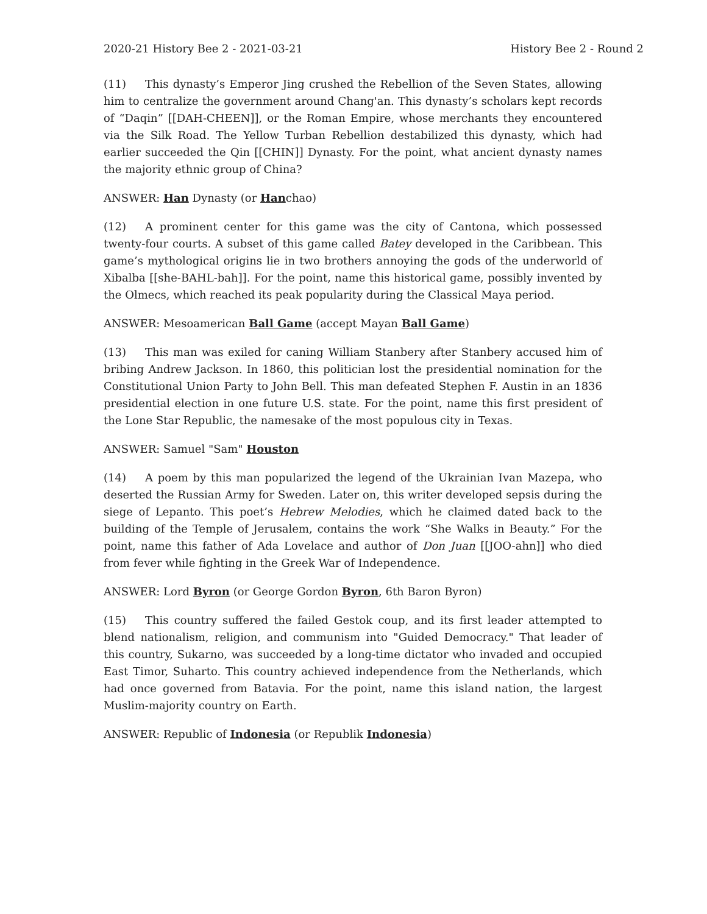2020-21 History Bee 2 - 2021-03-21 History Bee 2 - Round 2
(11) This dynasty’s Emperor Jing crushed the Rebellion of the Seven States, allowing him to centralize the government around Chang'an. This dynasty’s scholars kept records of “Daqin” [[DAH-CHEEN]], or the Roman Empire, whose merchants they encountered via the Silk Road. The Yellow Turban Rebellion destabilized this dynasty, which had earlier succeeded the Qin [[CHIN]] Dynasty. For the point, what ancient dynasty names the majority ethnic group of China?
ANSWER: Han Dynasty (or Hanchao)
(12) A prominent center for this game was the city of Cantona, which possessed twenty-four courts. A subset of this game called Batey developed in the Caribbean. This game’s mythological origins lie in two brothers annoying the gods of the underworld of Xibalba [[she-BAHL-bah]]. For the point, name this historical game, possibly invented by the Olmecs, which reached its peak popularity during the Classical Maya period.
ANSWER: Mesoamerican Ball Game (accept Mayan Ball Game)
(13) This man was exiled for caning William Stanbery after Stanbery accused him of bribing Andrew Jackson. In 1860, this politician lost the presidential nomination for the Constitutional Union Party to John Bell. This man defeated Stephen F. Austin in an 1836 presidential election in one future U.S. state. For the point, name this first president of the Lone Star Republic, the namesake of the most populous city in Texas.
ANSWER: Samuel "Sam" Houston
(14) A poem by this man popularized the legend of the Ukrainian Ivan Mazepa, who deserted the Russian Army for Sweden. Later on, this writer developed sepsis during the siege of Lepanto. This poet’s Hebrew Melodies, which he claimed dated back to the building of the Temple of Jerusalem, contains the work “She Walks in Beauty.” For the point, name this father of Ada Lovelace and author of Don Juan [[JOO-ahn]] who died from fever while fighting in the Greek War of Independence.
ANSWER: Lord Byron (or George Gordon Byron, 6th Baron Byron)
(15) This country suffered the failed Gestok coup, and its first leader attempted to blend nationalism, religion, and communism into "Guided Democracy." That leader of this country, Sukarno, was succeeded by a long-time dictator who invaded and occupied East Timor, Suharto. This country achieved independence from the Netherlands, which had once governed from Batavia. For the point, name this island nation, the largest Muslim-majority country on Earth.
ANSWER: Republic of Indonesia (or Republik Indonesia)